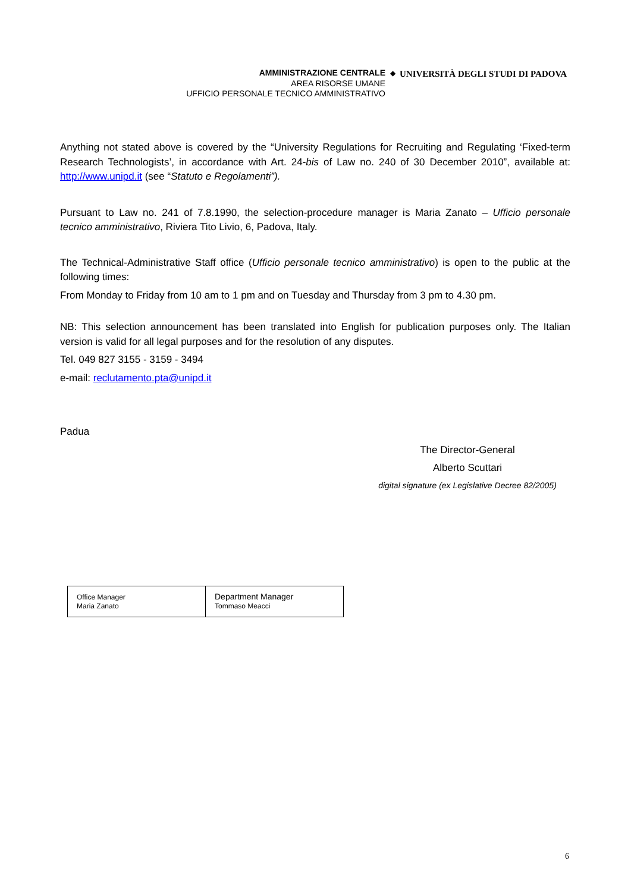AMMINISTRAZIONE CENTRALE
AREA RISORSE UMANE
UFFICIO PERSONALE TECNICO AMMINISTRATIVO
◆
UNIVERSITÀ DEGLI STUDI DI PADOVA
Anything not stated above is covered by the “University Regulations for Recruiting and Regulating ‘Fixed-term Research Technologists’, in accordance with Art. 24-bis of Law no. 240 of 30 December 2010”, available at: http://www.unipd.it (see “Statuto e Regolamenti”).
Pursuant to Law no. 241 of 7.8.1990, the selection-procedure manager is Maria Zanato – Ufficio personale tecnico amministrativo, Riviera Tito Livio, 6, Padova, Italy.
The Technical-Administrative Staff office (Ufficio personale tecnico amministrativo) is open to the public at the following times:
From Monday to Friday from 10 am to 1 pm and on Tuesday and Thursday from 3 pm to 4.30 pm.
NB: This selection announcement has been translated into English for publication purposes only. The Italian version is valid for all legal purposes and for the resolution of any disputes.
Tel. 049 827 3155 - 3159 - 3494
e-mail: reclutamento.pta@unipd.it
Padua
The Director-General
Alberto Scuttari
digital signature (ex Legislative Decree 82/2005)
| Office Manager Maria Zanato | Department Manager Tommaso Meacci |
6